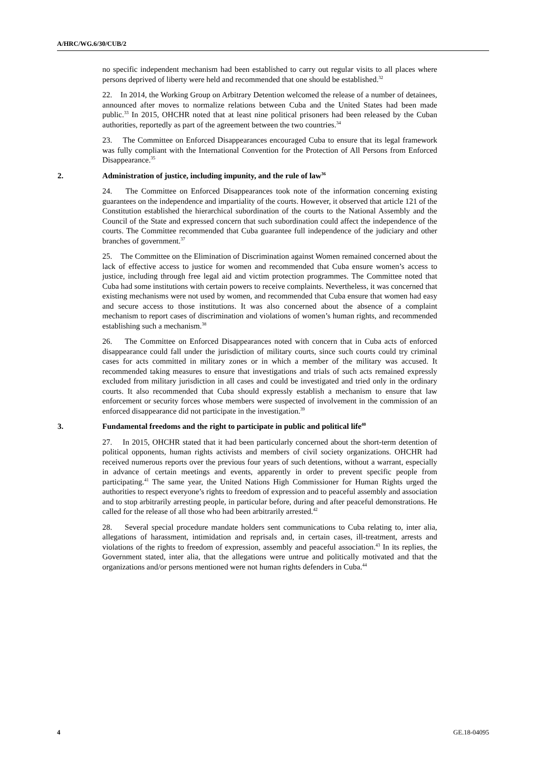A/HRC/WG.6/30/CUB/2
no specific independent mechanism had been established to carry out regular visits to all places where persons deprived of liberty were held and recommended that one should be established.<sup>32</sup>
22. In 2014, the Working Group on Arbitrary Detention welcomed the release of a number of detainees, announced after moves to normalize relations between Cuba and the United States had been made public.<sup>33</sup> In 2015, OHCHR noted that at least nine political prisoners had been released by the Cuban authorities, reportedly as part of the agreement between the two countries.<sup>34</sup>
23. The Committee on Enforced Disappearances encouraged Cuba to ensure that its legal framework was fully compliant with the International Convention for the Protection of All Persons from Enforced Disappearance.<sup>35</sup>
2. Administration of justice, including impunity, and the rule of law<sup>36</sup>
24. The Committee on Enforced Disappearances took note of the information concerning existing guarantees on the independence and impartiality of the courts. However, it observed that article 121 of the Constitution established the hierarchical subordination of the courts to the National Assembly and the Council of the State and expressed concern that such subordination could affect the independence of the courts. The Committee recommended that Cuba guarantee full independence of the judiciary and other branches of government.<sup>37</sup>
25. The Committee on the Elimination of Discrimination against Women remained concerned about the lack of effective access to justice for women and recommended that Cuba ensure women’s access to justice, including through free legal aid and victim protection programmes. The Committee noted that Cuba had some institutions with certain powers to receive complaints. Nevertheless, it was concerned that existing mechanisms were not used by women, and recommended that Cuba ensure that women had easy and secure access to those institutions. It was also concerned about the absence of a complaint mechanism to report cases of discrimination and violations of women’s human rights, and recommended establishing such a mechanism.<sup>38</sup>
26. The Committee on Enforced Disappearances noted with concern that in Cuba acts of enforced disappearance could fall under the jurisdiction of military courts, since such courts could try criminal cases for acts committed in military zones or in which a member of the military was accused. It recommended taking measures to ensure that investigations and trials of such acts remained expressly excluded from military jurisdiction in all cases and could be investigated and tried only in the ordinary courts. It also recommended that Cuba should expressly establish a mechanism to ensure that law enforcement or security forces whose members were suspected of involvement in the commission of an enforced disappearance did not participate in the investigation.<sup>39</sup>
3. Fundamental freedoms and the right to participate in public and political life<sup>40</sup>
27. In 2015, OHCHR stated that it had been particularly concerned about the short-term detention of political opponents, human rights activists and members of civil society organizations. OHCHR had received numerous reports over the previous four years of such detentions, without a warrant, especially in advance of certain meetings and events, apparently in order to prevent specific people from participating.<sup>41</sup> The same year, the United Nations High Commissioner for Human Rights urged the authorities to respect everyone’s rights to freedom of expression and to peaceful assembly and association and to stop arbitrarily arresting people, in particular before, during and after peaceful demonstrations. He called for the release of all those who had been arbitrarily arrested.<sup>42</sup>
28. Several special procedure mandate holders sent communications to Cuba relating to, inter alia, allegations of harassment, intimidation and reprisals and, in certain cases, ill-treatment, arrests and violations of the rights to freedom of expression, assembly and peaceful association.<sup>43</sup> In its replies, the Government stated, inter alia, that the allegations were untrue and politically motivated and that the organizations and/or persons mentioned were not human rights defenders in Cuba.<sup>44</sup>
4 GE.18-04095